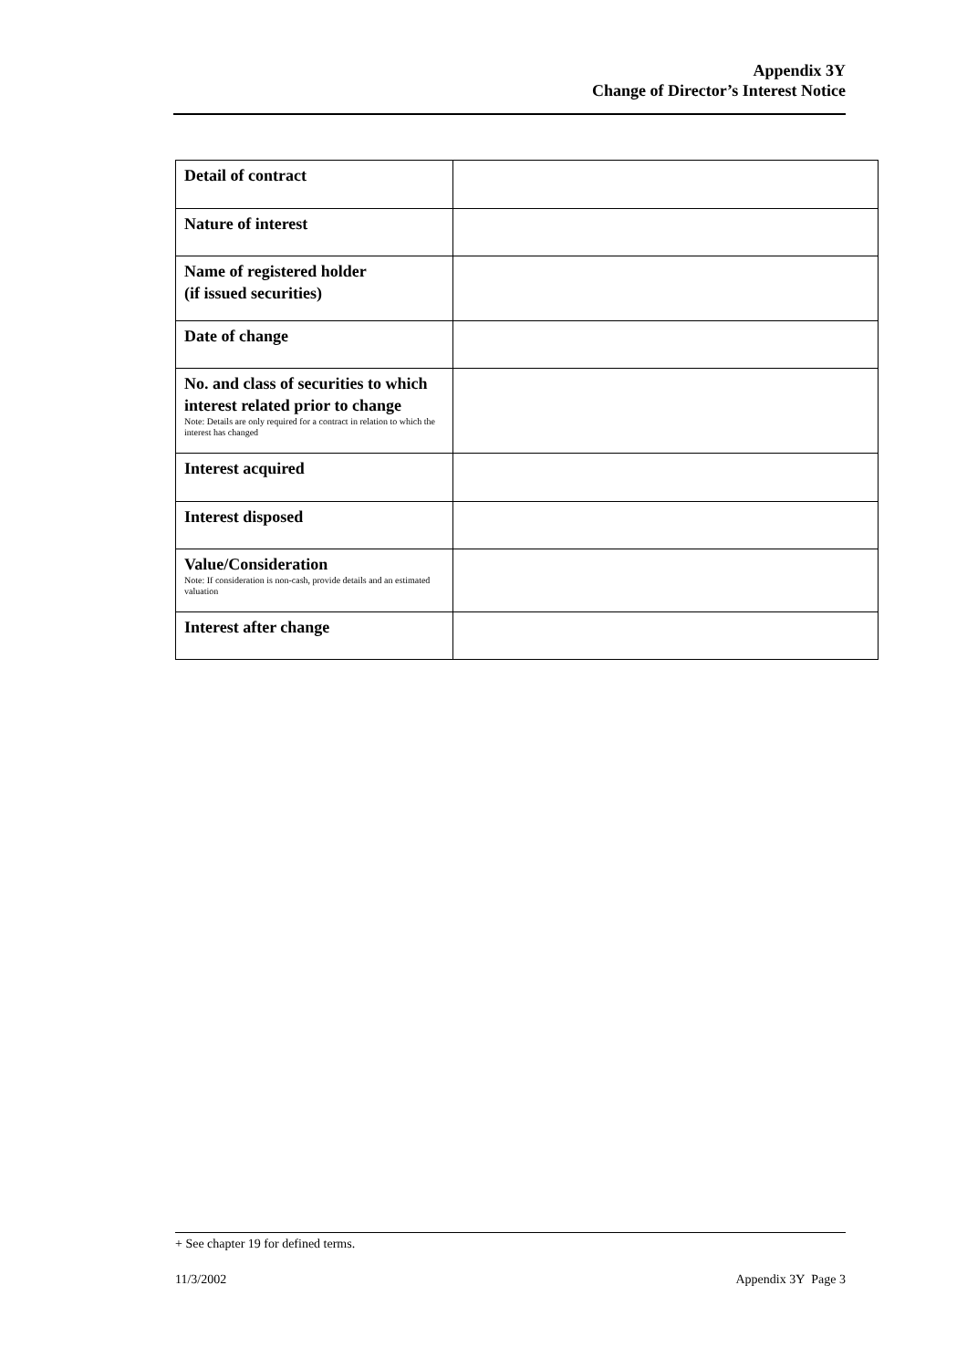Appendix 3Y
Change of Director’s Interest Notice
| Detail of contract | |
| Nature of interest | |
| Name of registered holder (if issued securities) | |
| Date of change | |
| No. and class of securities to which interest related prior to change Note: Details are only required for a contract in relation to which the interest has changed | |
| Interest acquired | |
| Interest disposed | |
| Value/Consideration Note: If consideration is non-cash, provide details and an estimated valuation | |
| Interest after change | |
+ See chapter 19 for defined terms.
11/3/2002 Appendix 3Y Page 3